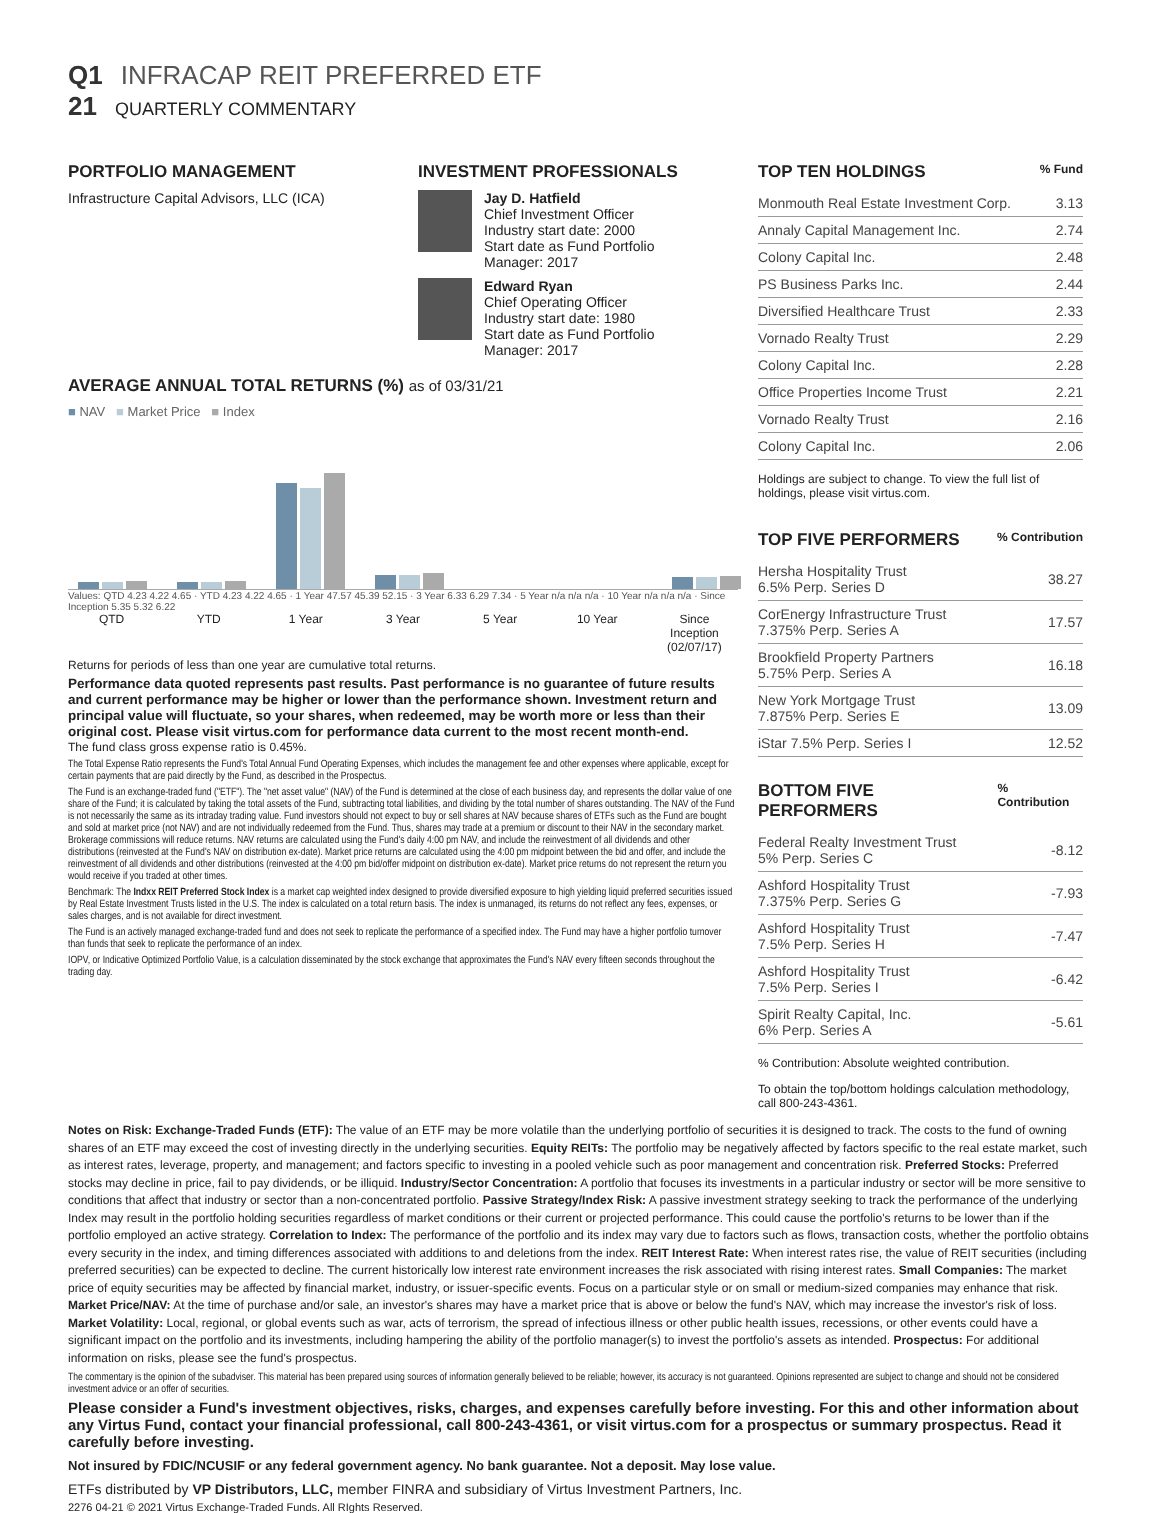Q1 INFRACAP REIT PREFERRED ETF
21 QUARTERLY COMMENTARY
PORTFOLIO MANAGEMENT
Infrastructure Capital Advisors, LLC (ICA)
INVESTMENT PROFESSIONALS
Jay D. Hatfield
Chief Investment Officer
Industry start date: 2000
Start date as Fund Portfolio
Manager: 2017
Edward Ryan
Chief Operating Officer
Industry start date: 1980
Start date as Fund Portfolio
Manager: 2017
AVERAGE ANNUAL TOTAL RETURNS (%) as of 03/31/21
■ NAV ■ Market Price ■ Index
Values: QTD 4.23 4.22 4.65 · YTD 4.23 4.22 4.65 · 1 Year 47.57 45.39 52.15 · 3 Year 6.33 6.29 7.34 · 5 Year n/a n/a n/a · 10 Year n/a n/a n/a · Since Inception 5.35 5.32 6.22
QTD YTD 1 Year 3 Year 5 Year 10 Year Since Inception (02/07/17)
Returns for periods of less than one year are cumulative total returns.
Performance data quoted represents past results. Past performance is no guarantee of future results and current performance may be higher or lower than the performance shown. Investment return and principal value will fluctuate, so your shares, when redeemed, may be worth more or less than their original cost. Please visit virtus.com for performance data current to the most recent month-end.
The fund class gross expense ratio is 0.45%.
The Total Expense Ratio represents the Fund's Total Annual Fund Operating Expenses, which includes the management fee and other expenses where applicable, except for certain payments that are paid directly by the Fund, as described in the Prospectus.
The Fund is an exchange-traded fund ("ETF"). The "net asset value" (NAV) of the Fund is determined at the close of each business day, and represents the dollar value of one share of the Fund; it is calculated by taking the total assets of the Fund, subtracting total liabilities, and dividing by the total number of shares outstanding. The NAV of the Fund is not necessarily the same as its intraday trading value. Fund investors should not expect to buy or sell shares at NAV because shares of ETFs such as the Fund are bought and sold at market price (not NAV) and are not individually redeemed from the Fund. Thus, shares may trade at a premium or discount to their NAV in the secondary market. Brokerage commissions will reduce returns. NAV returns are calculated using the Fund's daily 4:00 pm NAV, and include the reinvestment of all dividends and other distributions (reinvested at the Fund's NAV on distribution ex-date). Market price returns are calculated using the 4:00 pm midpoint between the bid and offer, and include the reinvestment of all dividends and other distributions (reinvested at the 4:00 pm bid/offer midpoint on distribution ex-date). Market price returns do not represent the return you would receive if you traded at other times.
Benchmark: The Indxx REIT Preferred Stock Index is a market cap weighted index designed to provide diversified exposure to high yielding liquid preferred securities issued by Real Estate Investment Trusts listed in the U.S. The index is calculated on a total return basis. The index is unmanaged, its returns do not reflect any fees, expenses, or sales charges, and is not available for direct investment.
The Fund is an actively managed exchange-traded fund and does not seek to replicate the performance of a specified index. The Fund may have a higher portfolio turnover than funds that seek to replicate the performance of an index.
IOPV, or Indicative Optimized Portfolio Value, is a calculation disseminated by the stock exchange that approximates the Fund's NAV every fifteen seconds throughout the trading day.
TOP TEN HOLDINGS % Fund
| Monmouth Real Estate Investment Corp. | 3.13 |
| Annaly Capital Management Inc. | 2.74 |
| Colony Capital Inc. | 2.48 |
| PS Business Parks Inc. | 2.44 |
| Diversified Healthcare Trust | 2.33 |
| Vornado Realty Trust | 2.29 |
| Colony Capital Inc. | 2.28 |
| Office Properties Income Trust | 2.21 |
| Vornado Realty Trust | 2.16 |
| Colony Capital Inc. | 2.06 |
Holdings are subject to change. To view the full list of holdings, please visit virtus.com.
TOP FIVE PERFORMERS % Contribution
| Hersha Hospitality Trust 6.5% Perp. Series D | 38.27 |
| CorEnergy Infrastructure Trust 7.375% Perp. Series A | 17.57 |
| Brookfield Property Partners 5.75% Perp. Series A | 16.18 |
| New York Mortgage Trust 7.875% Perp. Series E | 13.09 |
| iStar 7.5% Perp. Series I | 12.52 |
BOTTOM FIVE PERFORMERS % Contribution
| Federal Realty Investment Trust 5% Perp. Series C | -8.12 |
| Ashford Hospitality Trust 7.375% Perp. Series G | -7.93 |
| Ashford Hospitality Trust 7.5% Perp. Series H | -7.47 |
| Ashford Hospitality Trust 7.5% Perp. Series I | -6.42 |
| Spirit Realty Capital, Inc. 6% Perp. Series A | -5.61 |
% Contribution: Absolute weighted contribution.
To obtain the top/bottom holdings calculation methodology, call 800-243-4361.
Notes on Risk: Exchange-Traded Funds (ETF): The value of an ETF may be more volatile than the underlying portfolio of securities it is designed to track. The costs to the fund of owning shares of an ETF may exceed the cost of investing directly in the underlying securities. Equity REITs: The portfolio may be negatively affected by factors specific to the real estate market, such as interest rates, leverage, property, and management; and factors specific to investing in a pooled vehicle such as poor management and concentration risk. Preferred Stocks: Preferred stocks may decline in price, fail to pay dividends, or be illiquid. Industry/Sector Concentration: A portfolio that focuses its investments in a particular industry or sector will be more sensitive to conditions that affect that industry or sector than a non-concentrated portfolio. Passive Strategy/Index Risk: A passive investment strategy seeking to track the performance of the underlying Index may result in the portfolio holding securities regardless of market conditions or their current or projected performance. This could cause the portfolio's returns to be lower than if the portfolio employed an active strategy. Correlation to Index: The performance of the portfolio and its index may vary due to factors such as flows, transaction costs, whether the portfolio obtains every security in the index, and timing differences associated with additions to and deletions from the index. REIT Interest Rate: When interest rates rise, the value of REIT securities (including preferred securities) can be expected to decline. The current historically low interest rate environment increases the risk associated with rising interest rates. Small Companies: The market price of equity securities may be affected by financial market, industry, or issuer-specific events. Focus on a particular style or on small or medium-sized companies may enhance that risk. Market Price/NAV: At the time of purchase and/or sale, an investor's shares may have a market price that is above or below the fund's NAV, which may increase the investor's risk of loss. Market Volatility: Local, regional, or global events such as war, acts of terrorism, the spread of infectious illness or other public health issues, recessions, or other events could have a significant impact on the portfolio and its investments, including hampering the ability of the portfolio manager(s) to invest the portfolio's assets as intended. Prospectus: For additional information on risks, please see the fund's prospectus.
The commentary is the opinion of the subadviser. This material has been prepared using sources of information generally believed to be reliable; however, its accuracy is not guaranteed. Opinions represented are subject to change and should not be considered investment advice or an offer of securities.
Please consider a Fund's investment objectives, risks, charges, and expenses carefully before investing. For this and other information about any Virtus Fund, contact your financial professional, call 800-243-4361, or visit virtus.com for a prospectus or summary prospectus. Read it carefully before investing.
Not insured by FDIC/NCUSIF or any federal government agency. No bank guarantee. Not a deposit. May lose value.
ETFs distributed by VP Distributors, LLC, member FINRA and subsidiary of Virtus Investment Partners, Inc.
2276 04-21 © 2021 Virtus Exchange-Traded Funds. All RIghts Reserved.